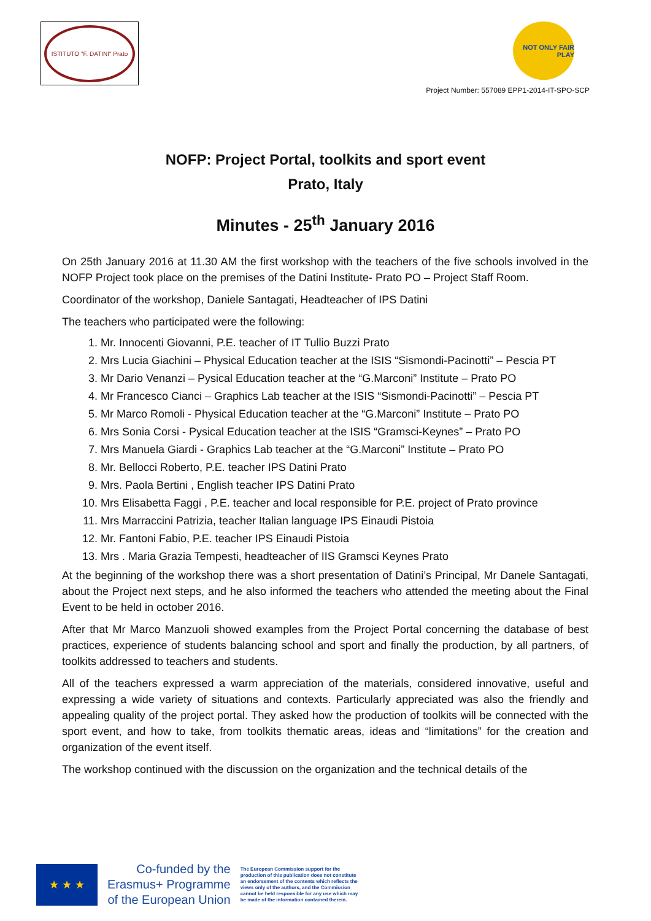ISTITUTO "F. DATINI" Prato
NOT ONLY FAIR PLAY
Project Number: 557089 EPP1-2014-IT-SPO-SCP
NOFP: Project Portal, toolkits and sport event
Prato, Italy
Minutes - 25<sup>th</sup> January 2016
On 25th January 2016 at 11.30 AM the first workshop with the teachers of the five schools involved in the NOFP Project took place on the premises of the Datini Institute- Prato PO – Project Staff Room.
Coordinator of the workshop, Daniele Santagati, Headteacher of IPS Datini
The teachers who participated were the following:
1. Mr. Innocenti Giovanni, P.E. teacher of IT Tullio Buzzi Prato
2. Mrs Lucia Giachini – Physical Education teacher at the ISIS “Sismondi-Pacinotti” – Pescia PT
3. Mr Dario Venanzi – Pysical Education teacher at the “G.Marconi” Institute – Prato PO
4. Mr Francesco Cianci – Graphics Lab teacher at the ISIS “Sismondi-Pacinotti” – Pescia PT
5. Mr Marco Romoli - Physical Education teacher at the “G.Marconi” Institute – Prato PO
6. Mrs Sonia Corsi - Pysical Education teacher at the ISIS “Gramsci-Keynes” – Prato PO
7. Mrs Manuela Giardi - Graphics Lab teacher at the “G.Marconi” Institute – Prato PO
8. Mr. Bellocci Roberto, P.E. teacher IPS Datini Prato
9. Mrs. Paola Bertini , English teacher IPS Datini Prato
10. Mrs Elisabetta Faggi , P.E. teacher and local responsible for P.E. project of Prato province
11. Mrs Marraccini Patrizia, teacher Italian language IPS Einaudi Pistoia
12. Mr. Fantoni Fabio, P.E. teacher IPS Einaudi Pistoia
13. Mrs . Maria Grazia Tempesti, headteacher of IIS Gramsci Keynes Prato
At the beginning of the workshop there was a short presentation of Datini’s Principal, Mr Danele Santagati, about the Project next steps, and he also informed the teachers who attended the meeting about the Final Event to be held in october 2016.
After that Mr Marco Manzuoli showed examples from the Project Portal concerning the database of best practices, experience of students balancing school and sport and finally the production, by all partners, of toolkits addressed to teachers and students.
All of the teachers expressed a warm appreciation of the materials, considered innovative, useful and expressing a wide variety of situations and contexts. Particularly appreciated was also the friendly and appealing quality of the project portal. They asked how the production of toolkits will be connected with the sport event, and how to take, from toolkits thematic areas, ideas and “limitations” for the creation and organization of the event itself.
The workshop continued with the discussion on the organization and the technical details of the
★ ★ ★
Co-funded by the
Erasmus+ Programme
of the European Union
The European Commission support for the production of this publication does not constitute an endorsement of the contents which reflects the views only of the authors, and the Commission cannot be held responsible for any use which may be made of the information contained therein.